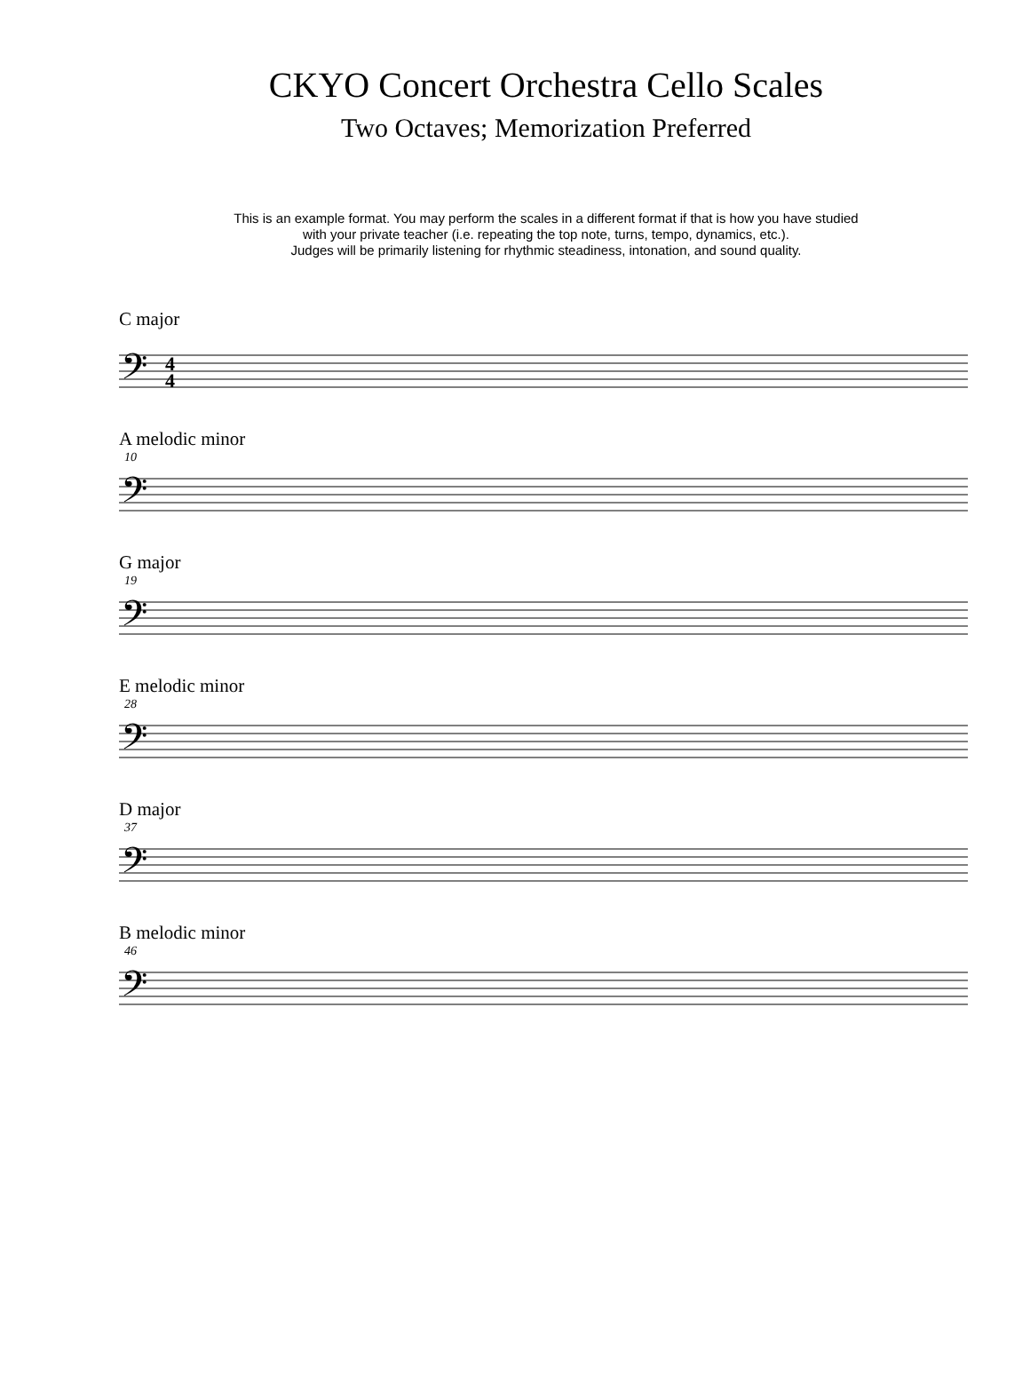CKYO Concert Orchestra Cello Scales
Two Octaves; Memorization Preferred
This is an example format. You may perform the scales in a different format if that is how you have studied
with your private teacher (i.e. repeating the top note, turns, tempo, dynamics, etc.).
Judges will be primarily listening for rhythmic steadiness, intonation, and sound quality.
C major
𝄢
4
4
A melodic minor
10
𝄢
G major
19
𝄢
E melodic minor
28
𝄢
D major
37
𝄢
B melodic minor
46
𝄢